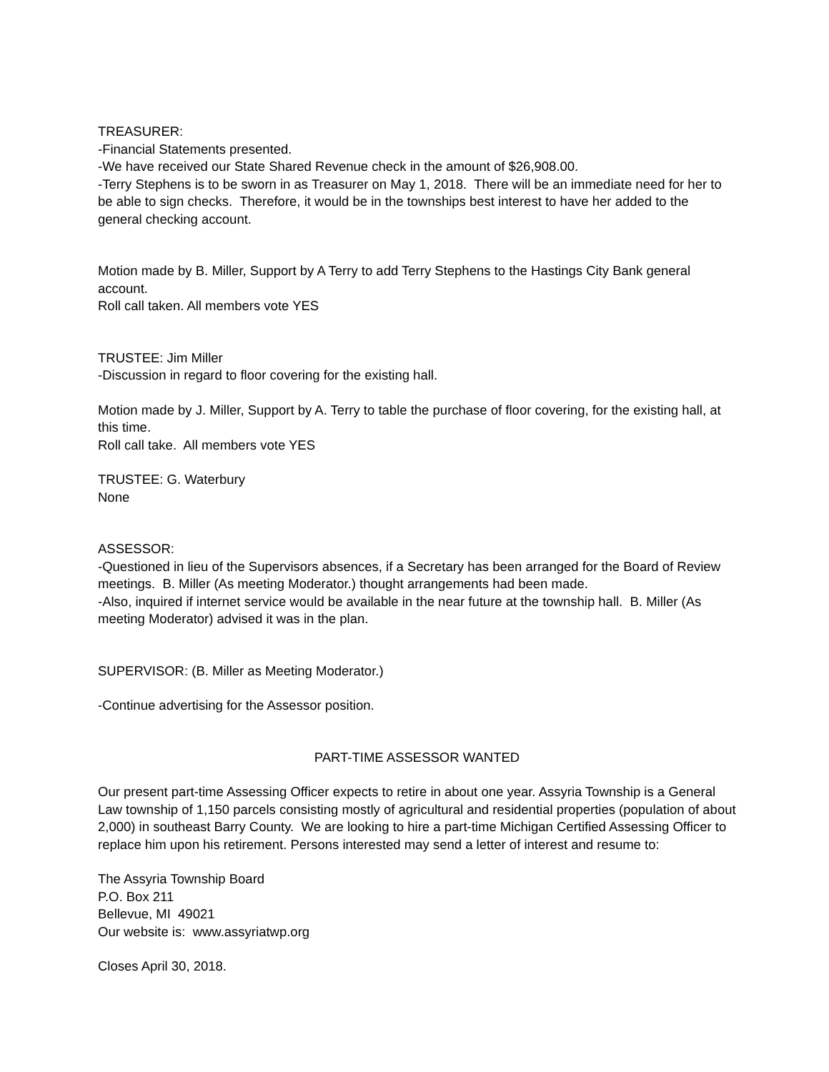TREASURER:
-Financial Statements presented.
-We have received our State Shared Revenue check in the amount of $26,908.00.
-Terry Stephens is to be sworn in as Treasurer on May 1, 2018. There will be an immediate need for her to be able to sign checks. Therefore, it would be in the townships best interest to have her added to the general checking account.
Motion made by B. Miller, Support by A Terry to add Terry Stephens to the Hastings City Bank general account.
Roll call taken. All members vote YES
TRUSTEE: Jim Miller
-Discussion in regard to floor covering for the existing hall.
Motion made by J. Miller, Support by A. Terry to table the purchase of floor covering, for the existing hall, at this time.
Roll call take. All members vote YES
TRUSTEE: G. Waterbury
None
ASSESSOR:
-Questioned in lieu of the Supervisors absences, if a Secretary has been arranged for the Board of Review meetings. B. Miller (As meeting Moderator.) thought arrangements had been made.
-Also, inquired if internet service would be available in the near future at the township hall. B. Miller (As meeting Moderator) advised it was in the plan.
SUPERVISOR: (B. Miller as Meeting Moderator.)
-Continue advertising for the Assessor position.
PART-TIME ASSESSOR WANTED
Our present part-time Assessing Officer expects to retire in about one year. Assyria Township is a General Law township of 1,150 parcels consisting mostly of agricultural and residential properties (population of about 2,000) in southeast Barry County. We are looking to hire a part-time Michigan Certified Assessing Officer to replace him upon his retirement. Persons interested may send a letter of interest and resume to:
The Assyria Township Board
P.O. Box 211
Bellevue, MI 49021
Our website is: www.assyriatwp.org
Closes April 30, 2018.